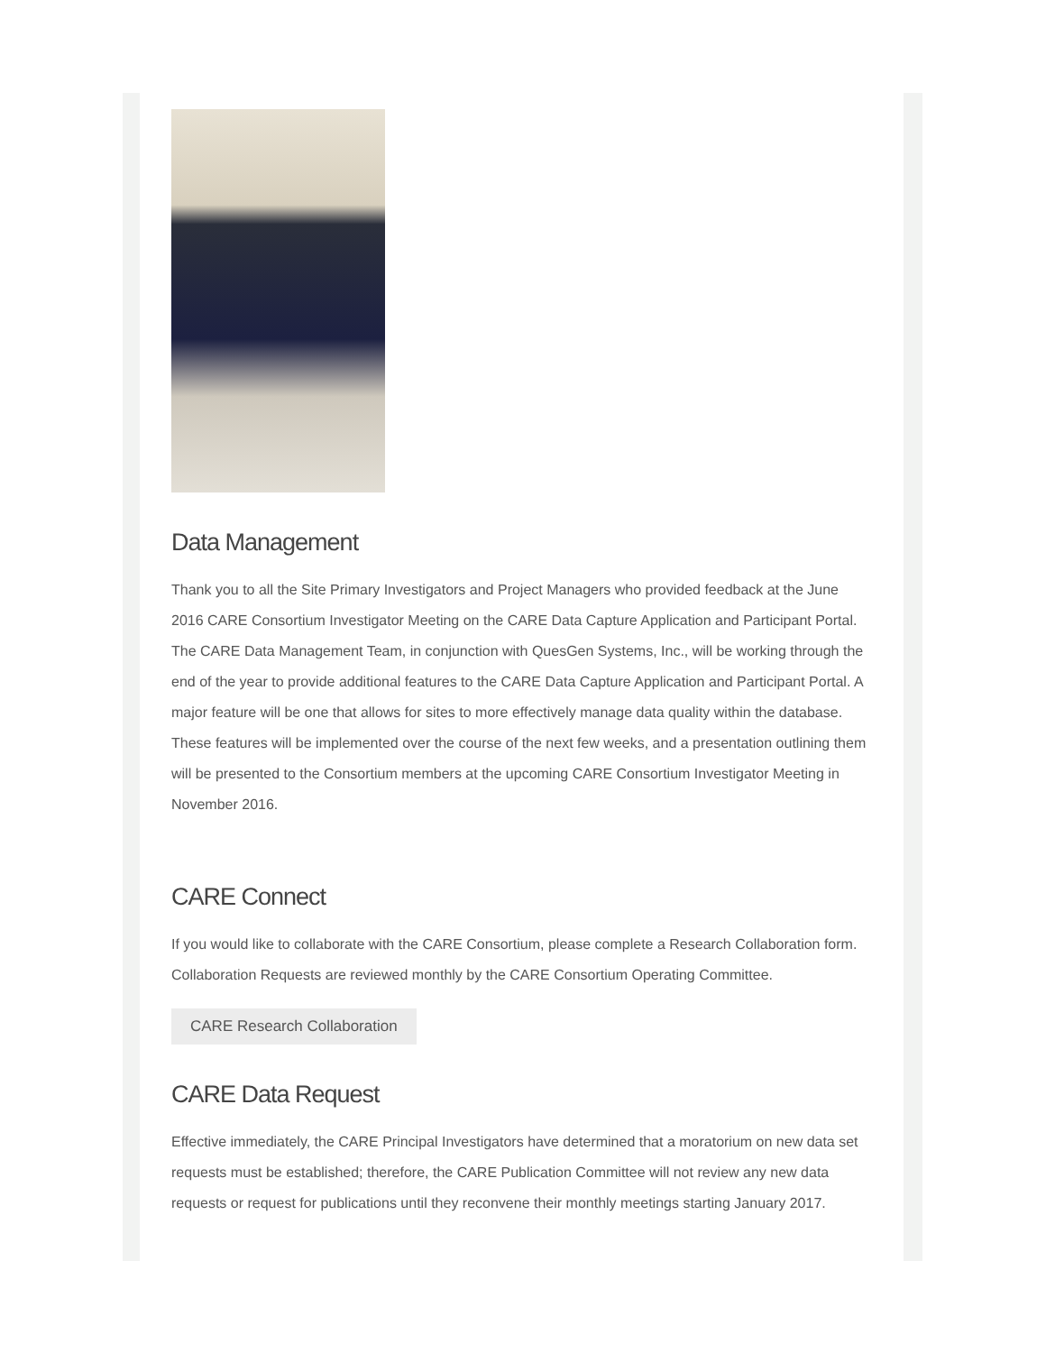Data Management
Thank you to all the Site Primary Investigators and Project Managers who provided feedback at the June 2016 CARE Consortium Investigator Meeting on the CARE Data Capture Application and Participant Portal. The CARE Data Management Team, in conjunction with QuesGen Systems, Inc., will be working through the end of the year to provide additional features to the CARE Data Capture Application and Participant Portal. A major feature will be one that allows for sites to more effectively manage data quality within the database. These features will be implemented over the course of the next few weeks, and a presentation outlining them will be presented to the Consortium members at the upcoming CARE Consortium Investigator Meeting in November 2016.
CARE Connect
If you would like to collaborate with the CARE Consortium, please complete a Research Collaboration form. Collaboration Requests are reviewed monthly by the CARE Consortium Operating Committee.
CARE Research Collaboration
CARE Data Request
Effective immediately, the CARE Principal Investigators have determined that a moratorium on new data set requests must be established; therefore, the CARE Publication Committee will not review any new data requests or request for publications until they reconvene their monthly meetings starting January 2017.